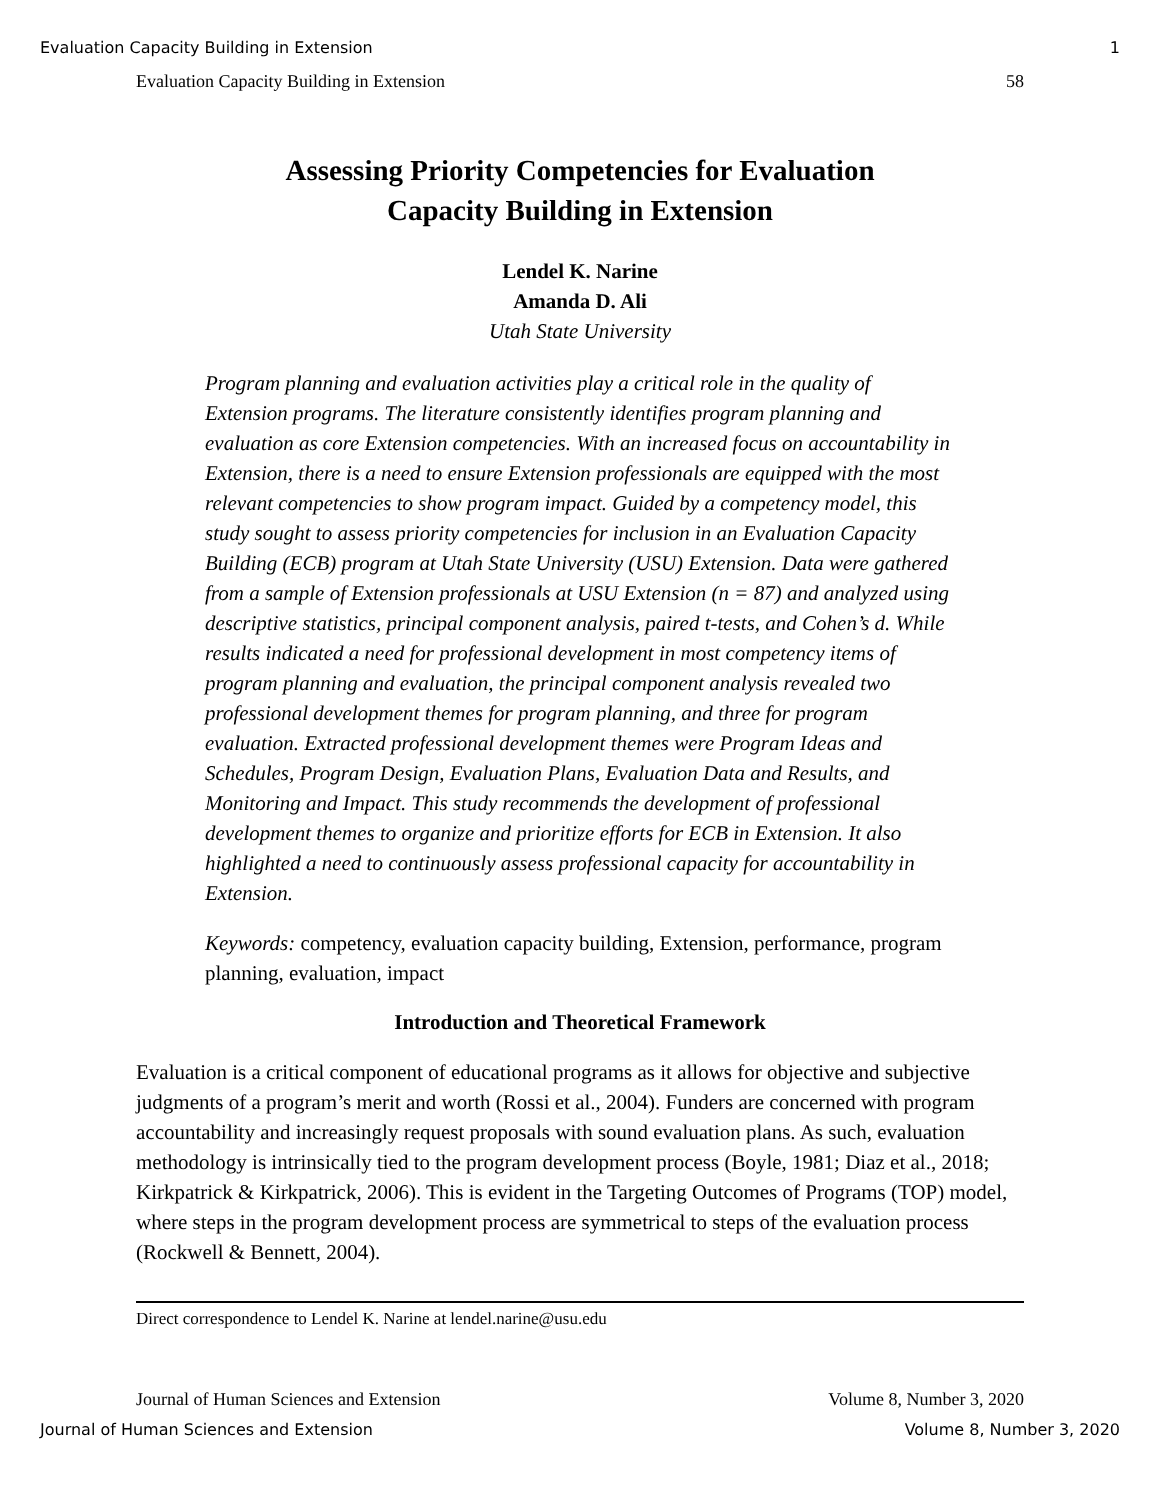Evaluation Capacity Building in Extension 1
Evaluation Capacity Building in Extension 58
Assessing Priority Competencies for Evaluation
Capacity Building in Extension
Lendel K. Narine
Amanda D. Ali
Utah State University
Program planning and evaluation activities play a critical role in the quality of Extension programs. The literature consistently identifies program planning and evaluation as core Extension competencies. With an increased focus on accountability in Extension, there is a need to ensure Extension professionals are equipped with the most relevant competencies to show program impact. Guided by a competency model, this study sought to assess priority competencies for inclusion in an Evaluation Capacity Building (ECB) program at Utah State University (USU) Extension. Data were gathered from a sample of Extension professionals at USU Extension (n = 87) and analyzed using descriptive statistics, principal component analysis, paired t-tests, and Cohen’s d. While results indicated a need for professional development in most competency items of program planning and evaluation, the principal component analysis revealed two professional development themes for program planning, and three for program evaluation. Extracted professional development themes were Program Ideas and Schedules, Program Design, Evaluation Plans, Evaluation Data and Results, and Monitoring and Impact. This study recommends the development of professional development themes to organize and prioritize efforts for ECB in Extension. It also highlighted a need to continuously assess professional capacity for accountability in Extension.
Keywords: competency, evaluation capacity building, Extension, performance, program planning, evaluation, impact
Introduction and Theoretical Framework
Evaluation is a critical component of educational programs as it allows for objective and subjective judgments of a program’s merit and worth (Rossi et al., 2004). Funders are concerned with program accountability and increasingly request proposals with sound evaluation plans. As such, evaluation methodology is intrinsically tied to the program development process (Boyle, 1981; Diaz et al., 2018; Kirkpatrick & Kirkpatrick, 2006). This is evident in the Targeting Outcomes of Programs (TOP) model, where steps in the program development process are symmetrical to steps of the evaluation process (Rockwell & Bennett, 2004).
Direct correspondence to Lendel K. Narine at lendel.narine@usu.edu
Journal of Human Sciences and Extension Volume 8, Number 3, 2020
Journal of Human Sciences and Extension Volume 8, Number 3, 2020